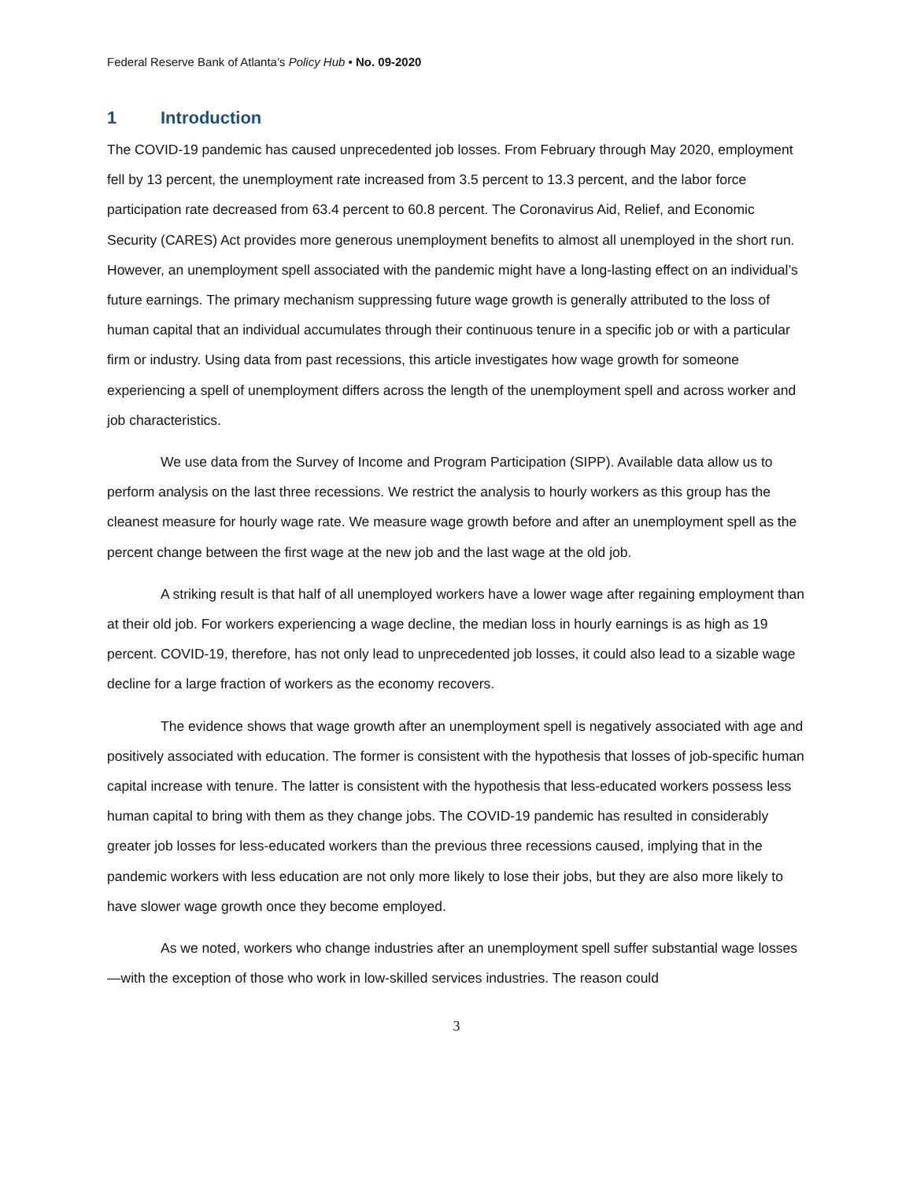Federal Reserve Bank of Atlanta’s Policy Hub • No. 09-2020
1 Introduction
The COVID-19 pandemic has caused unprecedented job losses. From February through May 2020, employment fell by 13 percent, the unemployment rate increased from 3.5 percent to 13.3 percent, and the labor force participation rate decreased from 63.4 percent to 60.8 percent. The Coronavirus Aid, Relief, and Economic Security (CARES) Act provides more generous unemployment benefits to almost all unemployed in the short run. However, an unemployment spell associated with the pandemic might have a long-lasting effect on an individual’s future earnings. The primary mechanism suppressing future wage growth is generally attributed to the loss of human capital that an individual accumulates through their continuous tenure in a specific job or with a particular firm or industry. Using data from past recessions, this article investigates how wage growth for someone experiencing a spell of unemployment differs across the length of the unemployment spell and across worker and job characteristics.
We use data from the Survey of Income and Program Participation (SIPP). Available data allow us to perform analysis on the last three recessions. We restrict the analysis to hourly workers as this group has the cleanest measure for hourly wage rate. We measure wage growth before and after an unemployment spell as the percent change between the first wage at the new job and the last wage at the old job.
A striking result is that half of all unemployed workers have a lower wage after regaining employment than at their old job. For workers experiencing a wage decline, the median loss in hourly earnings is as high as 19 percent. COVID-19, therefore, has not only lead to unprecedented job losses, it could also lead to a sizable wage decline for a large fraction of workers as the economy recovers.
The evidence shows that wage growth after an unemployment spell is negatively associated with age and positively associated with education. The former is consistent with the hypothesis that losses of job-specific human capital increase with tenure. The latter is consistent with the hypothesis that less-educated workers possess less human capital to bring with them as they change jobs. The COVID-19 pandemic has resulted in considerably greater job losses for less-educated workers than the previous three recessions caused, implying that in the pandemic workers with less education are not only more likely to lose their jobs, but they are also more likely to have slower wage growth once they become employed.
As we noted, workers who change industries after an unemployment spell suffer substantial wage losses—with the exception of those who work in low-skilled services industries. The reason could
3